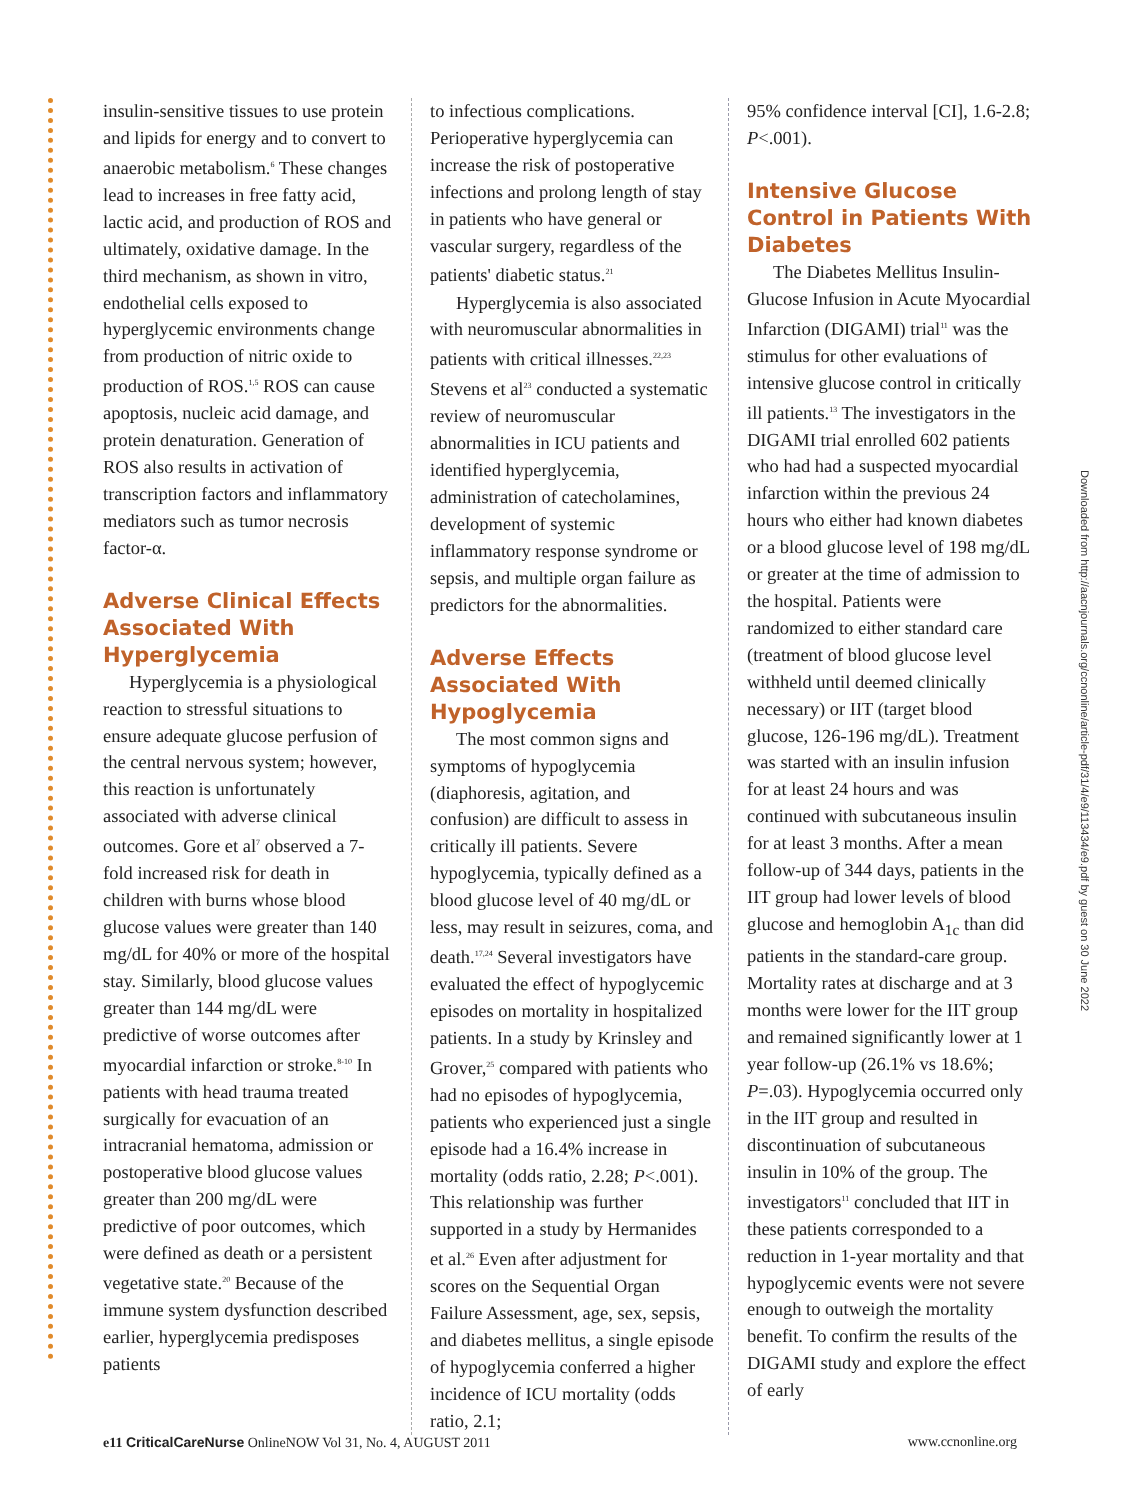insulin-sensitive tissues to use protein and lipids for energy and to convert to anaerobic metabolism.<sup>6</sup> These changes lead to increases in free fatty acid, lactic acid, and production of ROS and ultimately, oxidative damage. In the third mechanism, as shown in vitro, endothelial cells exposed to hyperglycemic environments change from production of nitric oxide to production of ROS.<sup>1,5</sup> ROS can cause apoptosis, nucleic acid damage, and protein denaturation. Generation of ROS also results in activation of transcription factors and inflammatory mediators such as tumor necrosis factor-α.
Adverse Clinical Effects Associated With Hyperglycemia
Hyperglycemia is a physiological reaction to stressful situations to ensure adequate glucose perfusion of the central nervous system; however, this reaction is unfortunately associated with adverse clinical outcomes. Gore et al<sup>7</sup> observed a 7-fold increased risk for death in children with burns whose blood glucose values were greater than 140 mg/dL for 40% or more of the hospital stay. Similarly, blood glucose values greater than 144 mg/dL were predictive of worse outcomes after myocardial infarction or stroke.<sup>8-10</sup> In patients with head trauma treated surgically for evacuation of an intracranial hematoma, admission or postoperative blood glucose values greater than 200 mg/dL were predictive of poor outcomes, which were defined as death or a persistent vegetative state.<sup>20</sup> Because of the immune system dysfunction described earlier, hyperglycemia predisposes patients
to infectious complications. Perioperative hyperglycemia can increase the risk of postoperative infections and prolong length of stay in patients who have general or vascular surgery, regardless of the patients' diabetic status.<sup>21</sup>
Hyperglycemia is also associated with neuromuscular abnormalities in patients with critical illnesses.<sup>22,23</sup> Stevens et al<sup>23</sup> conducted a systematic review of neuromuscular abnormalities in ICU patients and identified hyperglycemia, administration of catecholamines, development of systemic inflammatory response syndrome or sepsis, and multiple organ failure as predictors for the abnormalities.
Adverse Effects Associated With Hypoglycemia
The most common signs and symptoms of hypoglycemia (diaphoresis, agitation, and confusion) are difficult to assess in critically ill patients. Severe hypoglycemia, typically defined as a blood glucose level of 40 mg/dL or less, may result in seizures, coma, and death.<sup>17,24</sup> Several investigators have evaluated the effect of hypoglycemic episodes on mortality in hospitalized patients. In a study by Krinsley and Grover,<sup>25</sup> compared with patients who had no episodes of hypoglycemia, patients who experienced just a single episode had a 16.4% increase in mortality (odds ratio, 2.28; P<.001). This relationship was further supported in a study by Hermanides et al.<sup>26</sup> Even after adjustment for scores on the Sequential Organ Failure Assessment, age, sex, sepsis, and diabetes mellitus, a single episode of hypoglycemia conferred a higher incidence of ICU mortality (odds ratio, 2.1;
95% confidence interval [CI], 1.6-2.8; P<.001).
Intensive Glucose Control in Patients With Diabetes
The Diabetes Mellitus Insulin-Glucose Infusion in Acute Myocardial Infarction (DIGAMI) trial<sup>11</sup> was the stimulus for other evaluations of intensive glucose control in critically ill patients.<sup>13</sup> The investigators in the DIGAMI trial enrolled 602 patients who had had a suspected myocardial infarction within the previous 24 hours who either had known diabetes or a blood glucose level of 198 mg/dL or greater at the time of admission to the hospital. Patients were randomized to either standard care (treatment of blood glucose level withheld until deemed clinically necessary) or IIT (target blood glucose, 126-196 mg/dL). Treatment was started with an insulin infusion for at least 24 hours and was continued with subcutaneous insulin for at least 3 months. After a mean follow-up of 344 days, patients in the IIT group had lower levels of blood glucose and hemoglobin A<sub>1c</sub> than did patients in the standard-care group. Mortality rates at discharge and at 3 months were lower for the IIT group and remained significantly lower at 1 year follow-up (26.1% vs 18.6%; P=.03). Hypoglycemia occurred only in the IIT group and resulted in discontinuation of subcutaneous insulin in 10% of the group. The investigators<sup>11</sup> concluded that IIT in these patients corresponded to a reduction in 1-year mortality and that hypoglycemic events were not severe enough to outweigh the mortality benefit. To confirm the results of the DIGAMI study and explore the effect of early
Downloaded from http://aacnjournals.org/ccnonline/article-pdf/31/4/e9/113434/e9.pdf by guest on 30 June 2022
e11 CriticalCareNurse OnlineNOW Vol 31, No. 4, AUGUST 2011 www.ccnonline.org